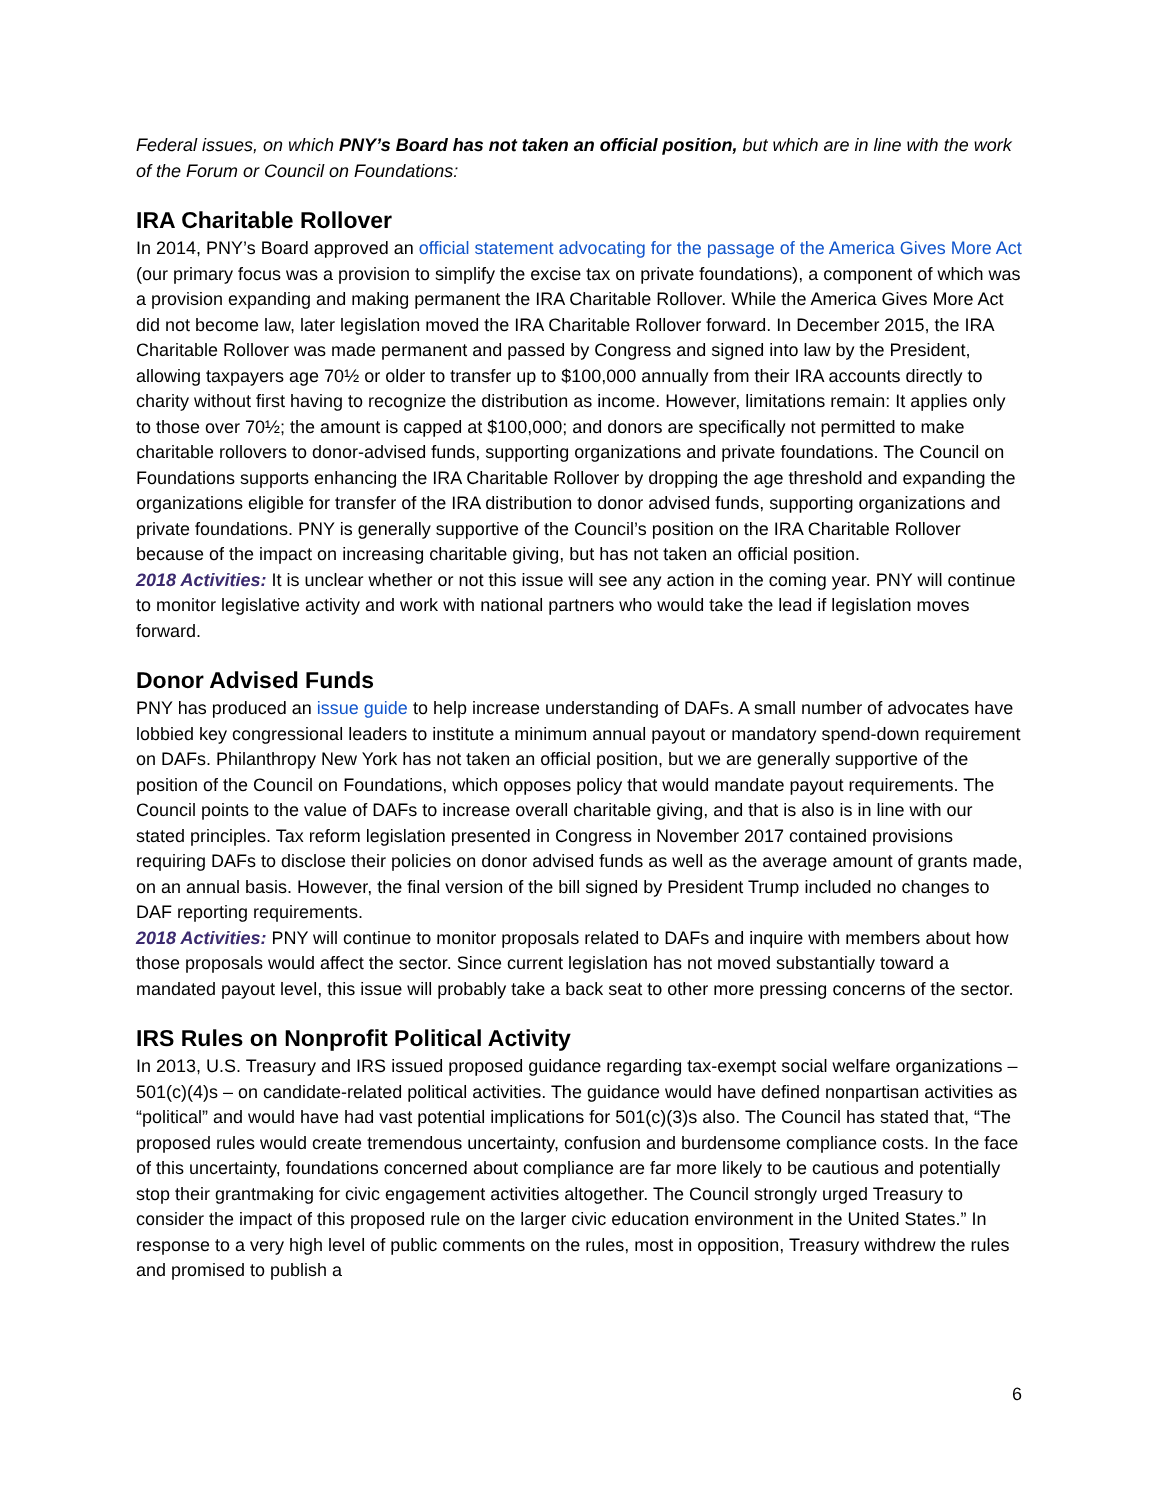Federal issues, on which PNY’s Board has not taken an official position, but which are in line with the work of the Forum or Council on Foundations:
IRA Charitable Rollover
In 2014, PNY’s Board approved an official statement advocating for the passage of the America Gives More Act (our primary focus was a provision to simplify the excise tax on private foundations), a component of which was a provision expanding and making permanent the IRA Charitable Rollover. While the America Gives More Act did not become law, later legislation moved the IRA Charitable Rollover forward. In December 2015, the IRA Charitable Rollover was made permanent and passed by Congress and signed into law by the President, allowing taxpayers age 70½ or older to transfer up to $100,000 annually from their IRA accounts directly to charity without first having to recognize the distribution as income. However, limitations remain: It applies only to those over 70½; the amount is capped at $100,000; and donors are specifically not permitted to make charitable rollovers to donor-advised funds, supporting organizations and private foundations. The Council on Foundations supports enhancing the IRA Charitable Rollover by dropping the age threshold and expanding the organizations eligible for transfer of the IRA distribution to donor advised funds, supporting organizations and private foundations. PNY is generally supportive of the Council’s position on the IRA Charitable Rollover because of the impact on increasing charitable giving, but has not taken an official position.
2018 Activities: It is unclear whether or not this issue will see any action in the coming year. PNY will continue to monitor legislative activity and work with national partners who would take the lead if legislation moves forward.
Donor Advised Funds
PNY has produced an issue guide to help increase understanding of DAFs. A small number of advocates have lobbied key congressional leaders to institute a minimum annual payout or mandatory spend-down requirement on DAFs. Philanthropy New York has not taken an official position, but we are generally supportive of the position of the Council on Foundations, which opposes policy that would mandate payout requirements. The Council points to the value of DAFs to increase overall charitable giving, and that is also is in line with our stated principles. Tax reform legislation presented in Congress in November 2017 contained provisions requiring DAFs to disclose their policies on donor advised funds as well as the average amount of grants made, on an annual basis. However, the final version of the bill signed by President Trump included no changes to DAF reporting requirements.
2018 Activities: PNY will continue to monitor proposals related to DAFs and inquire with members about how those proposals would affect the sector. Since current legislation has not moved substantially toward a mandated payout level, this issue will probably take a back seat to other more pressing concerns of the sector.
IRS Rules on Nonprofit Political Activity
In 2013, U.S. Treasury and IRS issued proposed guidance regarding tax-exempt social welfare organizations – 501(c)(4)s – on candidate-related political activities. The guidance would have defined nonpartisan activities as “political” and would have had vast potential implications for 501(c)(3)s also. The Council has stated that, “The proposed rules would create tremendous uncertainty, confusion and burdensome compliance costs. In the face of this uncertainty, foundations concerned about compliance are far more likely to be cautious and potentially stop their grantmaking for civic engagement activities altogether. The Council strongly urged Treasury to consider the impact of this proposed rule on the larger civic education environment in the United States.” In response to a very high level of public comments on the rules, most in opposition, Treasury withdrew the rules and promised to publish a
6